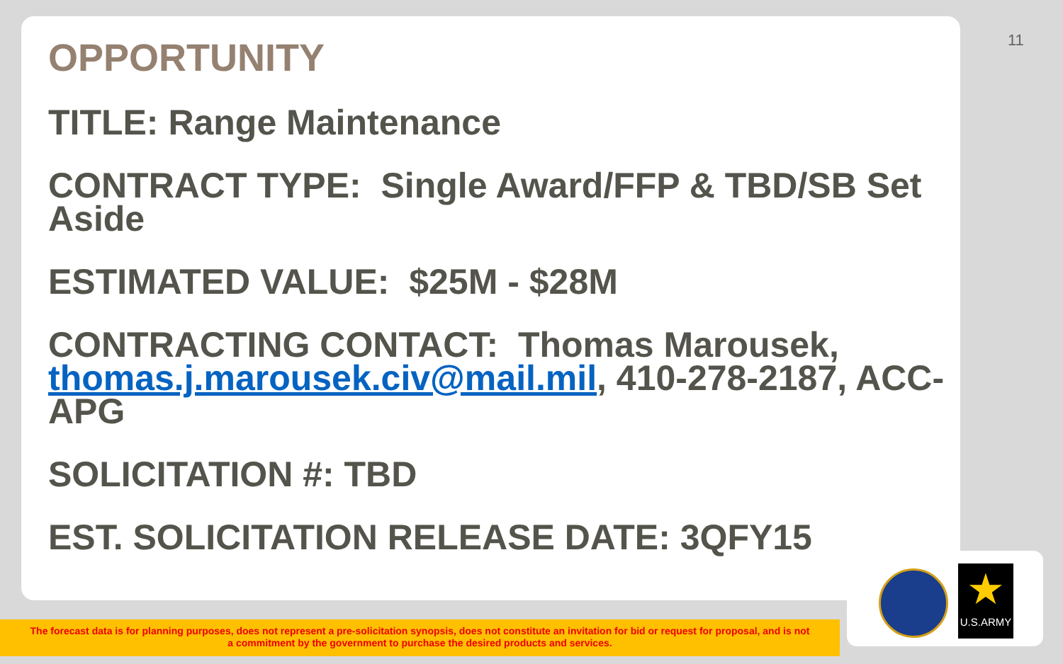11
OPPORTUNITY
TITLE: Range Maintenance
CONTRACT TYPE: Single Award/FFP & TBD/SB Set Aside
ESTIMATED VALUE: $25M - $28M
CONTRACTING CONTACT: Thomas Marousek, thomas.j.marousek.civ@mail.mil, 410-278-2187, ACC-APG
SOLICITATION #: TBD
EST. SOLICITATION RELEASE DATE: 3QFY15
★
U.S.ARMY
The forecast data is for planning purposes, does not represent a pre-solicitation synopsis, does not constitute an invitation for bid or request for proposal, and is not
a commitment by the government to purchase the desired products and services.